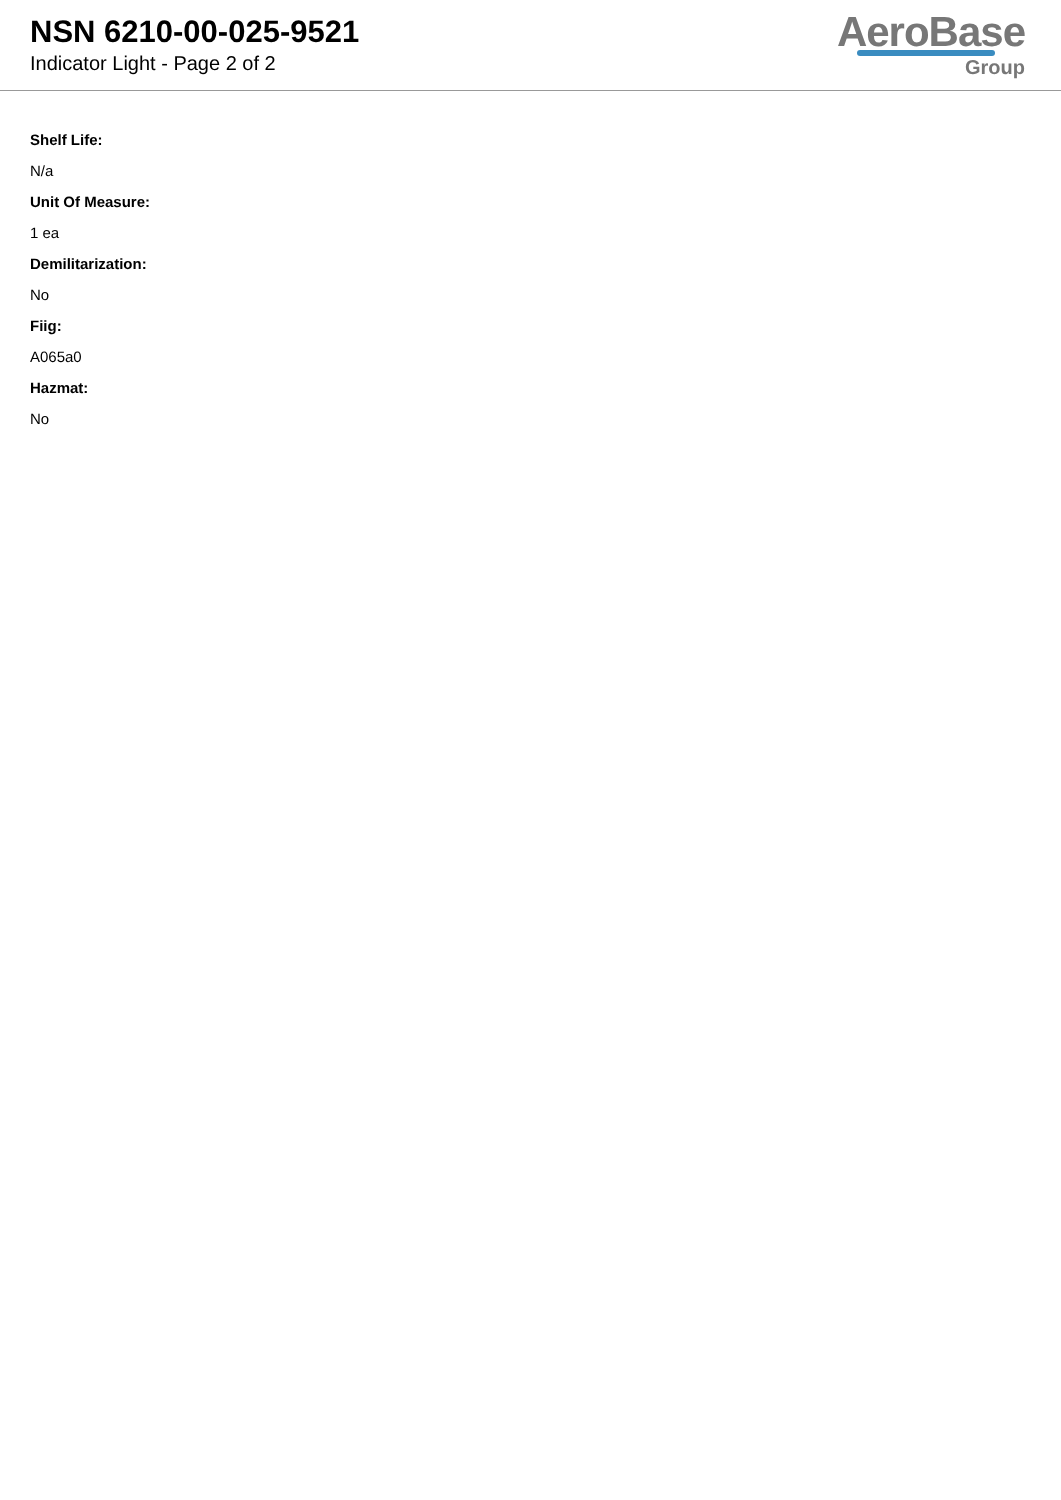NSN 6210-00-025-9521
Indicator Light - Page 2 of 2
AeroBase
Group
Shelf Life:
N/a
Unit Of Measure:
1 ea
Demilitarization:
No
Fiig:
A065a0
Hazmat:
No